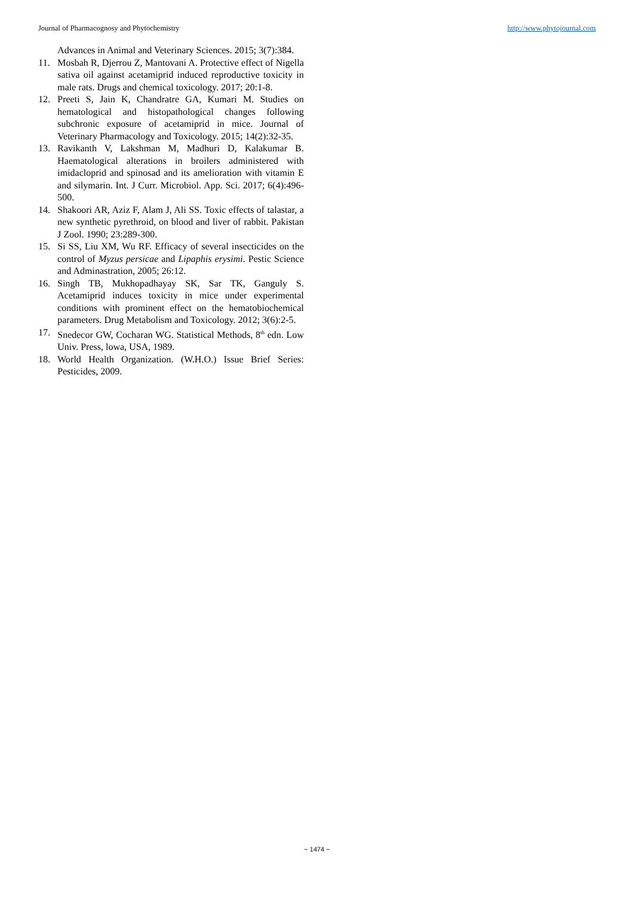Journal of Pharmacognosy and Phytochemistry http://www.phytojournal.com
Advances in Animal and Veterinary Sciences. 2015; 3(7):384.
11. Mosbah R, Djerrou Z, Mantovani A. Protective effect of Nigella sativa oil against acetamiprid induced reproductive toxicity in male rats. Drugs and chemical toxicology. 2017; 20:1-8.
12. Preeti S, Jain K, Chandratre GA, Kumari M. Studies on hematological and histopathological changes following subchronic exposure of acetamiprid in mice. Journal of Veterinary Pharmacology and Toxicology. 2015; 14(2):32-35.
13. Ravikanth V, Lakshman M, Madhuri D, Kalakumar B. Haematological alterations in broilers administered with imidacloprid and spinosad and its amelioration with vitamin E and silymarin. Int. J Curr. Microbiol. App. Sci. 2017; 6(4):496-500.
14. Shakoori AR, Aziz F, Alam J, Ali SS. Toxic effects of talastar, a new synthetic pyrethroid, on blood and liver of rabbit. Pakistan J Zool. 1990; 23:289-300.
15. Si SS, Liu XM, Wu RF. Efficacy of several insecticides on the control of Myzus persicae and Lipaphis erysimi. Pestic Science and Adminastration, 2005; 26:12.
16. Singh TB, Mukhopadhayay SK, Sar TK, Ganguly S. Acetamiprid induces toxicity in mice under experimental conditions with prominent effect on the hematobiochemical parameters. Drug Metabolism and Toxicology. 2012; 3(6):2-5.
17. Snedecor GW, Cocharan WG. Statistical Methods, 8<sup>th</sup> edn. Low Univ. Press, lowa, USA, 1989.
18. World Health Organization. (W.H.O.) Issue Brief Series: Pesticides, 2009.
~ 1474 ~